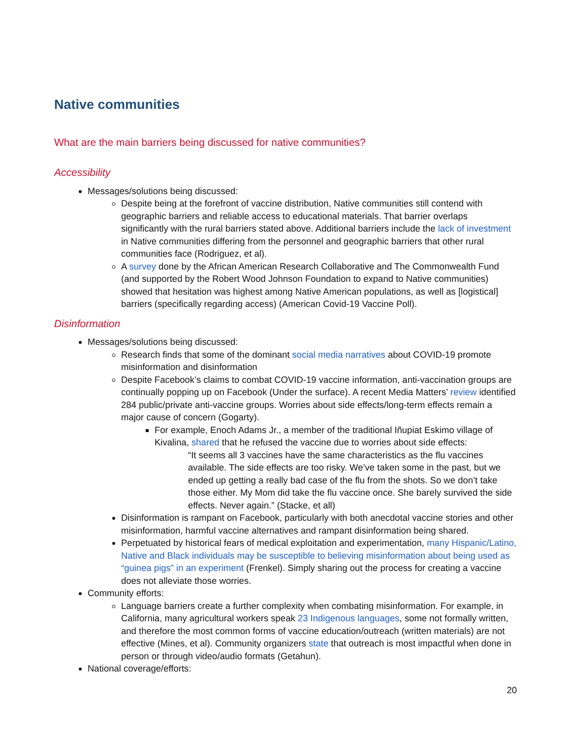Native communities
What are the main barriers being discussed for native communities?
Accessibility
Messages/solutions being discussed:
Despite being at the forefront of vaccine distribution, Native communities still contend with geographic barriers and reliable access to educational materials. That barrier overlaps significantly with the rural barriers stated above. Additional barriers include the lack of investment in Native communities differing from the personnel and geographic barriers that other rural communities face (Rodriguez, et al).
A survey done by the African American Research Collaborative and The Commonwealth Fund (and supported by the Robert Wood Johnson Foundation to expand to Native communities) showed that hesitation was highest among Native American populations, as well as [logistical] barriers (specifically regarding access) (American Covid-19 Vaccine Poll).
Disinformation
Messages/solutions being discussed:
Research finds that some of the dominant social media narratives about COVID-19 promote misinformation and disinformation
Despite Facebook’s claims to combat COVID-19 vaccine information, anti-vaccination groups are continually popping up on Facebook (Under the surface). A recent Media Matters’ review identified 284 public/private anti-vaccine groups. Worries about side effects/long-term effects remain a major cause of concern (Gogarty).
For example, Enoch Adams Jr., a member of the traditional Iñupiat Eskimo village of Kivalina, shared that he refused the vaccine due to worries about side effects:
“It seems all 3 vaccines have the same characteristics as the flu vaccines available. The side effects are too risky. We’ve taken some in the past, but we ended up getting a really bad case of the flu from the shots. So we don’t take those either. My Mom did take the flu vaccine once. She barely survived the side effects. Never again.” (Stacke, et all)
Disinformation is rampant on Facebook, particularly with both anecdotal vaccine stories and other misinformation, harmful vaccine alternatives and rampant disinformation being shared.
Perpetuated by historical fears of medical exploitation and experimentation, many Hispanic/Latino, Native and Black individuals may be susceptible to believing misinformation about being used as “guinea pigs” in an experiment (Frenkel). Simply sharing out the process for creating a vaccine does not alleviate those worries.
Community efforts:
Language barriers create a further complexity when combating misinformation. For example, in California, many agricultural workers speak 23 Indigenous languages, some not formally written, and therefore the most common forms of vaccine education/outreach (written materials) are not effective (Mines, et al). Community organizers state that outreach is most impactful when done in person or through video/audio formats (Getahun).
National coverage/efforts:
20